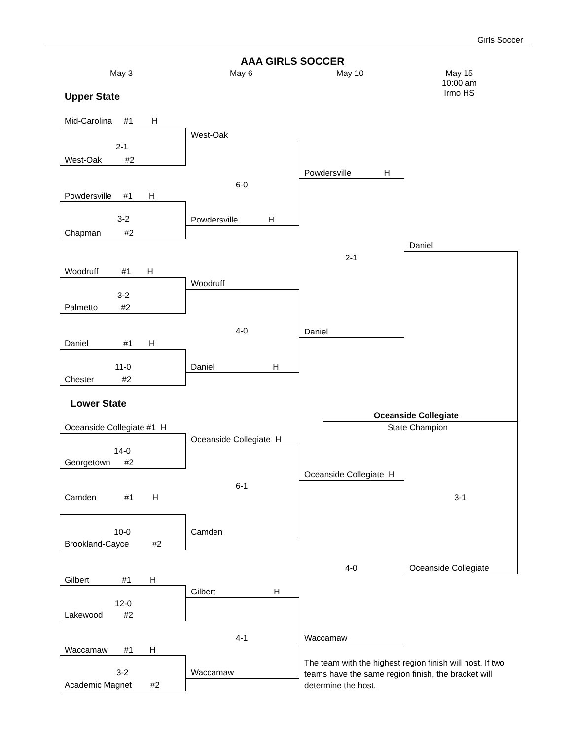Girls Soccer
AAA GIRLS SOCCER
May 3 May 6 May 10
May 15
10:00 am
Irmo HS
Upper State
Mid-Carolina #1 H
2-1
West-Oak #2
Powdersville #1 H
3-2
Chapman #2
Woodruff #1 H
3-2
Palmetto #2
Daniel #1 H
11-0
Chester #2
West-Oak
6-0
Powdersville H
Woodruff
4-0
Daniel H
Powdersville H
2-1
Daniel
Daniel
Lower State
Oceanside Collegiate
State Champion
Oceanside Collegiate #1 H
14-0
Georgetown #2
Camden #1 H
10-0
Brookland-Cayce #2
Gilbert #1 H
12-0
Lakewood #2
Waccamaw #1 H
3-2
Academic Magnet #2
Oceanside Collegiate H
6-1
Camden
Gilbert H
4-1
Waccamaw
Oceanside Collegiate H
4-0
Waccamaw
3-1
Oceanside Collegiate
The team with the highest region finish will host. If two teams have the same region finish, the bracket will determine the host.